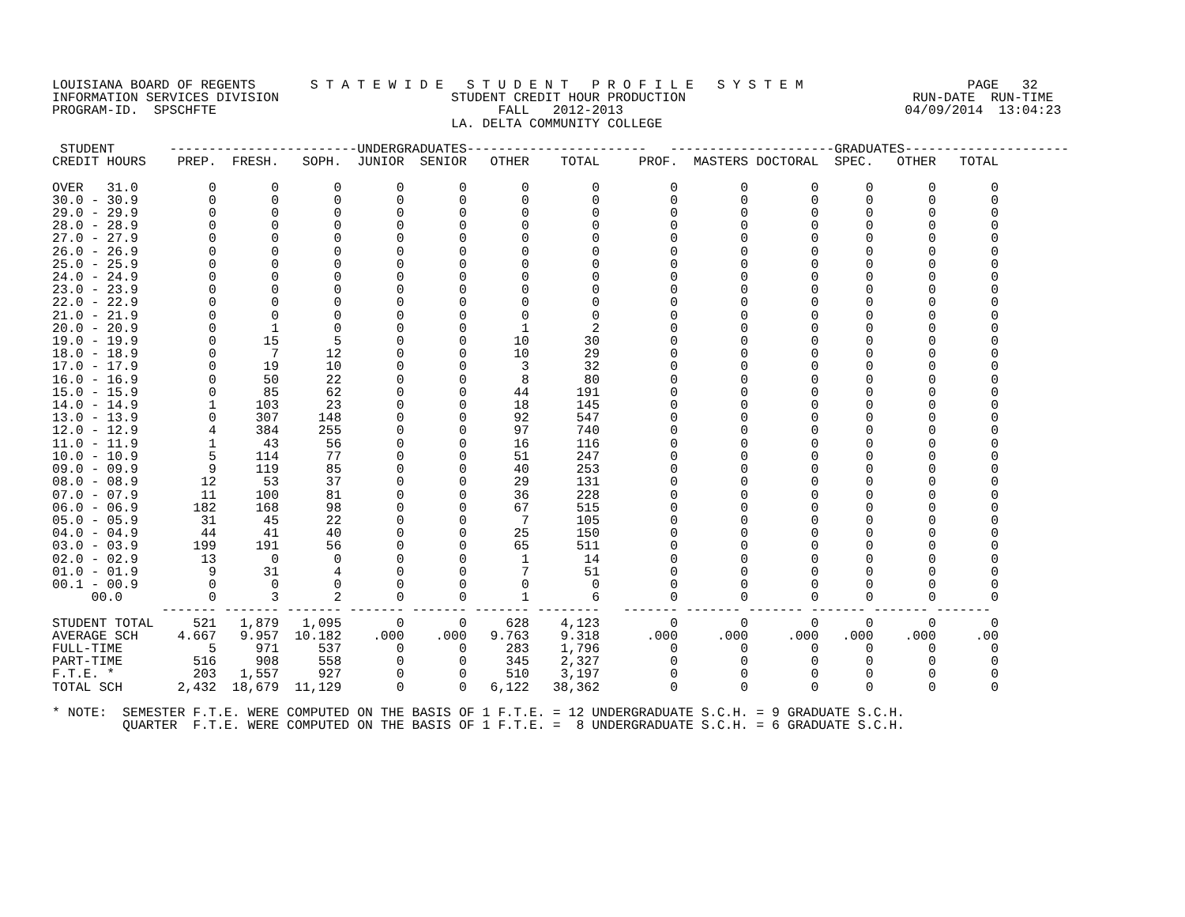LOUISIANA BOARD OF REGENTS       S T A T E W I D E   S T U D E N T   P R O F I L E   S Y S T E M                     PAGE   32
INFORMATION SERVICES DIVISION                      STUDENT CREDIT HOUR PRODUCTION                             RUN-DATE  RUN-TIME
PROGRAM-ID.  SPSCHFTE                                    FALL   2012-2013                                    04/09/2014  13:04:23
                                                   LA. DELTA COMMUNITY COLLEGE

 STUDENT       ------------------------UNDERGRADUATES-----------------------   ---------------------GRADUATES---------------------
CREDIT HOURS    PREP.  FRESH.   SOPH.  JUNIOR  SENIOR   OTHER    TOTAL     PROF.  MASTERS DOCTORAL  SPEC.   OTHER   TOTAL

OVER   31.0         0       0       0       0       0       0        0         0        0        0      0       0       0
30.0 - 30.9         0       0       0       0       0       0        0         0        0        0      0       0       0
29.0 - 29.9         0       0       0       0       0       0        0         0        0        0      0       0       0
28.0 - 28.9         0       0       0       0       0       0        0         0        0        0      0       0       0
27.0 - 27.9         0       0       0       0       0       0        0         0        0        0      0       0       0
26.0 - 26.9         0       0       0       0       0       0        0         0        0        0      0       0       0
25.0 - 25.9         0       0       0       0       0       0        0         0        0        0      0       0       0
24.0 - 24.9         0       0       0       0       0       0        0         0        0        0      0       0       0
23.0 - 23.9         0       0       0       0       0       0        0         0        0        0      0       0       0
22.0 - 22.9         0       0       0       0       0       0        0         0        0        0      0       0       0
21.0 - 21.9         0       0       0       0       0       0        0         0        0        0      0       0       0
20.0 - 20.9         0       1       0       0       0       1        2         0        0        0      0       0       0
19.0 - 19.9         0      15       5       0       0      10       30         0        0        0      0       0       0
18.0 - 18.9         0       7      12       0       0      10       29         0        0        0      0       0       0
17.0 - 17.9         0      19      10       0       0       3       32         0        0        0      0       0       0
16.0 - 16.9         0      50      22       0       0       8       80         0        0        0      0       0       0
15.0 - 15.9         0      85      62       0       0      44      191         0        0        0      0       0       0
14.0 - 14.9         1     103      23       0       0      18      145         0        0        0      0       0       0
13.0 - 13.9         0     307     148       0       0      92      547         0        0        0      0       0       0
12.0 - 12.9         4     384     255       0       0      97      740         0        0        0      0       0       0
11.0 - 11.9         1      43      56       0       0      16      116         0        0        0      0       0       0
10.0 - 10.9         5     114      77       0       0      51      247         0        0        0      0       0       0
09.0 - 09.9         9     119      85       0       0      40      253         0        0        0      0       0       0
08.0 - 08.9        12      53      37       0       0      29      131         0        0        0      0       0       0
07.0 - 07.9        11     100      81       0       0      36      228         0        0        0      0       0       0
06.0 - 06.9       182     168      98       0       0      67      515         0        0        0      0       0       0
05.0 - 05.9        31      45      22       0       0       7      105         0        0        0      0       0       0
04.0 - 04.9        44      41      40       0       0      25      150         0        0        0      0       0       0
03.0 - 03.9       199     191      56       0       0      65      511         0        0        0      0       0       0
02.0 - 02.9        13       0       0       0       0       1       14         0        0        0      0       0       0
01.0 - 01.9         9      31       4       0       0       7       51         0        0        0      0       0       0
00.1 - 00.9         0       0       0       0       0       0        0         0        0        0      0       0       0
     00.0           0       3       2       0       0       1        6         0        0        0      0       0       0
              ------- ------- ------- ------- ------- ------- --------   ------- ------- ------- ------- ------- -------
STUDENT TOTAL     521   1,879   1,095       0       0     628    4,123         0        0        0      0       0       0
AVERAGE SCH     4.667   9.957  10.182    .000    .000   9.763    9.318      .000     .000     .000   .000    .000     .00
FULL-TIME           5     971     537       0       0     283    1,796         0        0        0      0       0       0
PART-TIME         516     908     558       0       0     345    2,327         0        0        0      0       0       0
F.T.E. *          203   1,557     927       0       0     510    3,197         0        0        0      0       0       0
TOTAL SCH       2,432  18,679  11,129       0       0   6,122   38,362         0        0        0      0       0       0

* NOTE:  SEMESTER F.T.E. WERE COMPUTED ON THE BASIS OF 1 F.T.E. = 12 UNDERGRADUATE S.C.H. = 9 GRADUATE S.C.H.
         QUARTER  F.T.E. WERE COMPUTED ON THE BASIS OF 1 F.T.E. =  8 UNDERGRADUATE S.C.H. = 6 GRADUATE S.C.H.